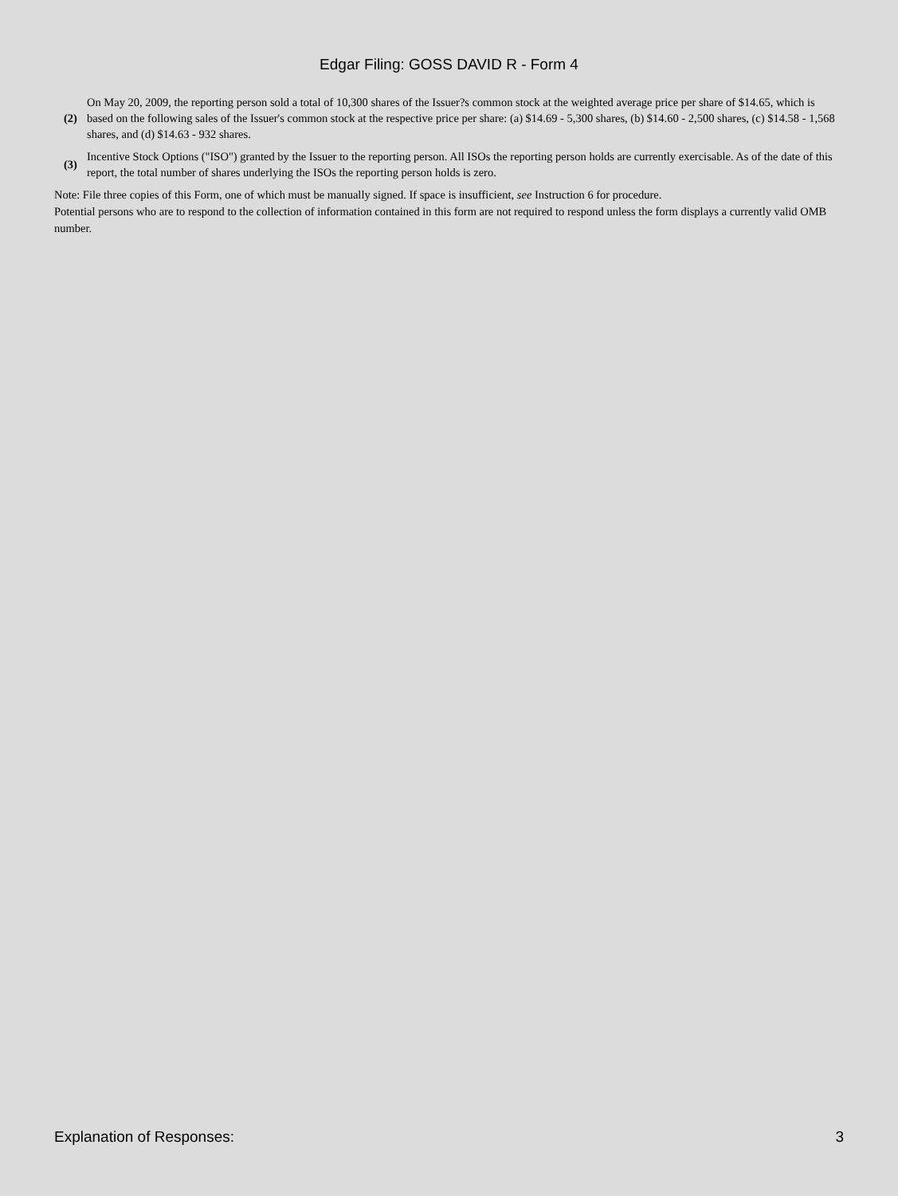Edgar Filing: GOSS DAVID R - Form 4
| (2) | On May 20, 2009, the reporting person sold a total of 10,300 shares of the Issuer?s common stock at the weighted average price per share of $14.65, which is based on the following sales of the Issuer's common stock at the respective price per share: (a) $14.69 - 5,300 shares, (b) $14.60 - 2,500 shares, (c) $14.58 - 1,568 shares, and (d) $14.63 - 932 shares. |
| (3) | Incentive Stock Options ("ISO") granted by the Issuer to the reporting person. All ISOs the reporting person holds are currently exercisable. As of the date of this report, the total number of shares underlying the ISOs the reporting person holds is zero. |
Note: File three copies of this Form, one of which must be manually signed. If space is insufficient, see Instruction 6 for procedure.
Potential persons who are to respond to the collection of information contained in this form are not required to respond unless the form displays a currently valid OMB number.
Explanation of Responses: 3